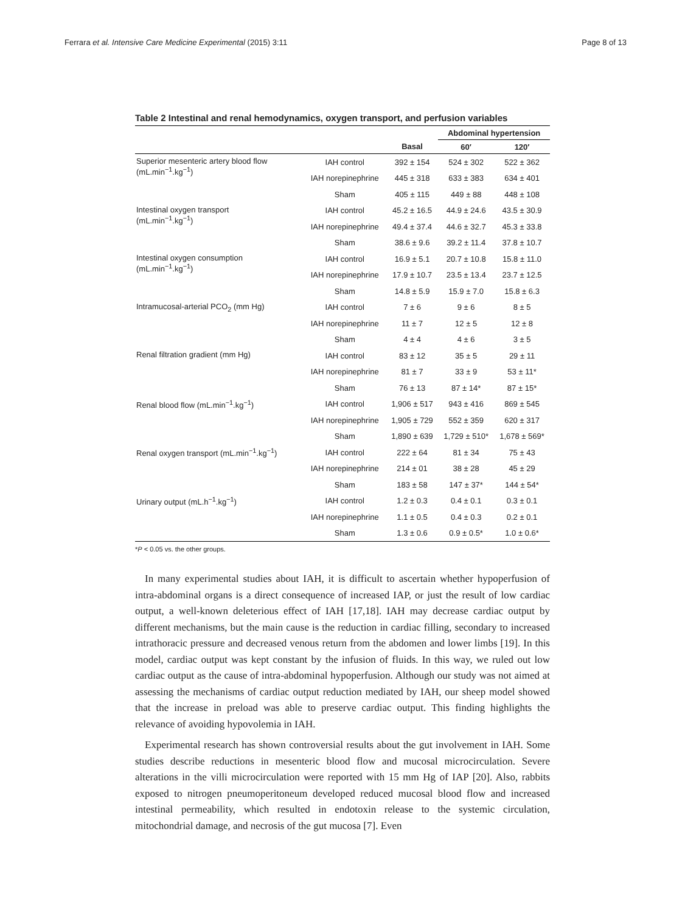Ferrara et al. Intensive Care Medicine Experimental (2015) 3:11 Page 8 of 13
Table 2 Intestinal and renal hemodynamics, oxygen transport, and perfusion variables
| | | | Abdominal hypertension | |
| --- | --- | --- | --- | --- |
| | | Basal | 60′ | 120′ |
| Superior mesenteric artery blood flow (mL.min<sup>−1</sup>.kg<sup>−1</sup>) | IAH control | 392 ± 154 | 524 ± 302 | 522 ± 362 |
| | IAH norepinephrine | 445 ± 318 | 633 ± 383 | 634 ± 401 |
| | Sham | 405 ± 115 | 449 ± 88 | 448 ± 108 |
| Intestinal oxygen transport (mL.min<sup>−1</sup>.kg<sup>−1</sup>) | IAH control | 45.2 ± 16.5 | 44.9 ± 24.6 | 43.5 ± 30.9 |
| | IAH norepinephrine | 49.4 ± 37.4 | 44.6 ± 32.7 | 45.3 ± 33.8 |
| | Sham | 38.6 ± 9.6 | 39.2 ± 11.4 | 37.8 ± 10.7 |
| Intestinal oxygen consumption (mL.min<sup>−1</sup>.kg<sup>−1</sup>) | IAH control | 16.9 ± 5.1 | 20.7 ± 10.8 | 15.8 ± 11.0 |
| | IAH norepinephrine | 17.9 ± 10.7 | 23.5 ± 13.4 | 23.7 ± 12.5 |
| | Sham | 14.8 ± 5.9 | 15.9 ± 7.0 | 15.8 ± 6.3 |
| Intramucosal-arterial PCO<sub>2</sub> (mm Hg) | IAH control | 7 ± 6 | 9 ± 6 | 8 ± 5 |
| | IAH norepinephrine | 11 ± 7 | 12 ± 5 | 12 ± 8 |
| | Sham | 4 ± 4 | 4 ± 6 | 3 ± 5 |
| Renal filtration gradient (mm Hg) | IAH control | 83 ± 12 | 35 ± 5 | 29 ± 11 |
| | IAH norepinephrine | 81 ± 7 | 33 ± 9 | 53 ± 11* |
| | Sham | 76 ± 13 | 87 ± 14* | 87 ± 15* |
| Renal blood flow (mL.min<sup>−1</sup>.kg<sup>−1</sup>) | IAH control | 1,906 ± 517 | 943 ± 416 | 869 ± 545 |
| | IAH norepinephrine | 1,905 ± 729 | 552 ± 359 | 620 ± 317 |
| | Sham | 1,890 ± 639 | 1,729 ± 510* | 1,678 ± 569* |
| Renal oxygen transport (mL.min<sup>−1</sup>.kg<sup>−1</sup>) | IAH control | 222 ± 64 | 81 ± 34 | 75 ± 43 |
| | IAH norepinephrine | 214 ± 01 | 38 ± 28 | 45 ± 29 |
| | Sham | 183 ± 58 | 147 ± 37* | 144 ± 54* |
| Urinary output (mL.h<sup>−1</sup>.kg<sup>−1</sup>) | IAH control | 1.2 ± 0.3 | 0.4 ± 0.1 | 0.3 ± 0.1 |
| | IAH norepinephrine | 1.1 ± 0.5 | 0.4 ± 0.3 | 0.2 ± 0.1 |
| | Sham | 1.3 ± 0.6 | 0.9 ± 0.5* | 1.0 ± 0.6* |
*P < 0.05 vs. the other groups.
In many experimental studies about IAH, it is difficult to ascertain whether hypoperfusion of intra-abdominal organs is a direct consequence of increased IAP, or just the result of low cardiac output, a well-known deleterious effect of IAH [17,18]. IAH may decrease cardiac output by different mechanisms, but the main cause is the reduction in cardiac filling, secondary to increased intrathoracic pressure and decreased venous return from the abdomen and lower limbs [19]. In this model, cardiac output was kept constant by the infusion of fluids. In this way, we ruled out low cardiac output as the cause of intra-abdominal hypoperfusion. Although our study was not aimed at assessing the mechanisms of cardiac output reduction mediated by IAH, our sheep model showed that the increase in preload was able to preserve cardiac output. This finding highlights the relevance of avoiding hypovolemia in IAH.
Experimental research has shown controversial results about the gut involvement in IAH. Some studies describe reductions in mesenteric blood flow and mucosal microcirculation. Severe alterations in the villi microcirculation were reported with 15 mm Hg of IAP [20]. Also, rabbits exposed to nitrogen pneumoperitoneum developed reduced mucosal blood flow and increased intestinal permeability, which resulted in endotoxin release to the systemic circulation, mitochondrial damage, and necrosis of the gut mucosa [7]. Even